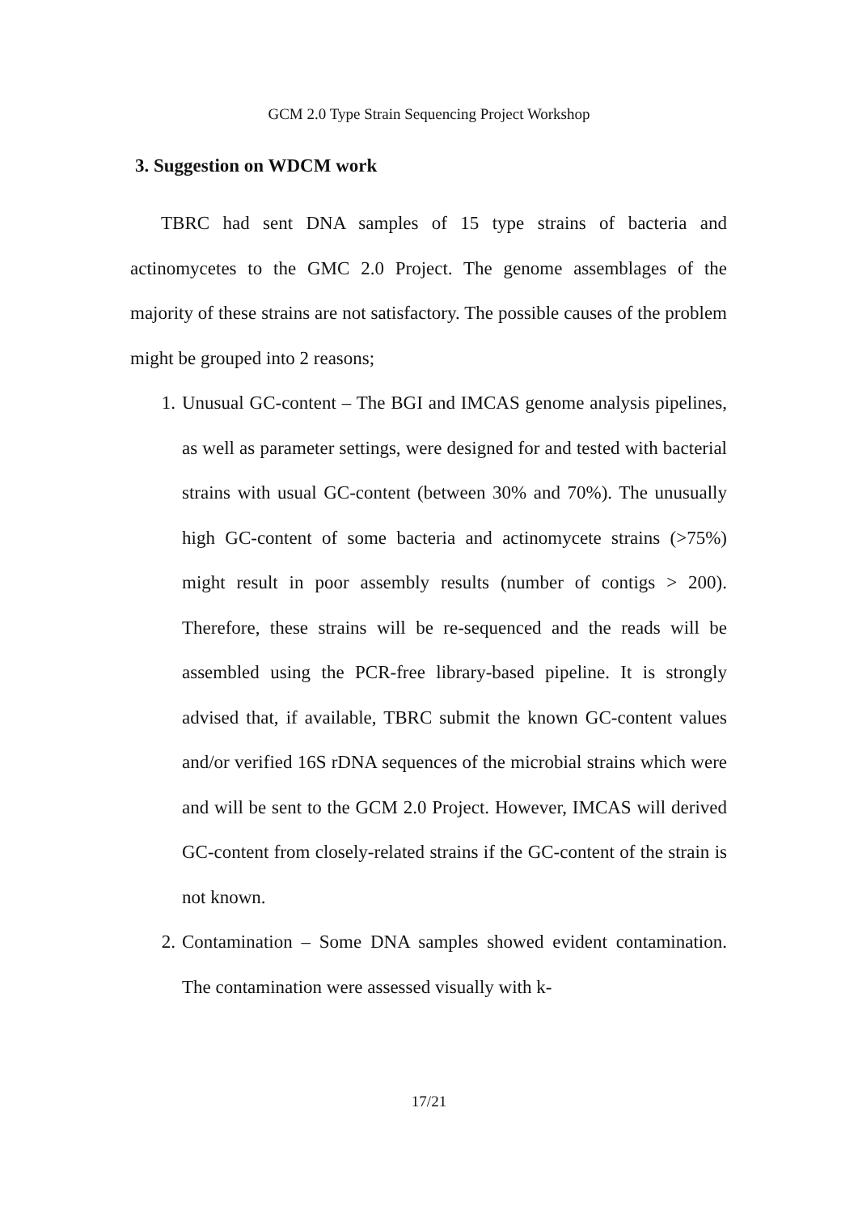GCM 2.0 Type Strain Sequencing Project Workshop
3. Suggestion on WDCM work
TBRC had sent DNA samples of 15 type strains of bacteria and actinomycetes to the GMC 2.0 Project. The genome assemblages of the majority of these strains are not satisfactory. The possible causes of the problem might be grouped into 2 reasons;
1. Unusual GC-content – The BGI and IMCAS genome analysis pipelines, as well as parameter settings, were designed for and tested with bacterial strains with usual GC-content (between 30% and 70%). The unusually high GC-content of some bacteria and actinomycete strains (>75%) might result in poor assembly results (number of contigs > 200). Therefore, these strains will be re-sequenced and the reads will be assembled using the PCR-free library-based pipeline. It is strongly advised that, if available, TBRC submit the known GC-content values and/or verified 16S rDNA sequences of the microbial strains which were and will be sent to the GCM 2.0 Project. However, IMCAS will derived GC-content from closely-related strains if the GC-content of the strain is not known.
2. Contamination – Some DNA samples showed evident contamination. The contamination were assessed visually with k-
17/21